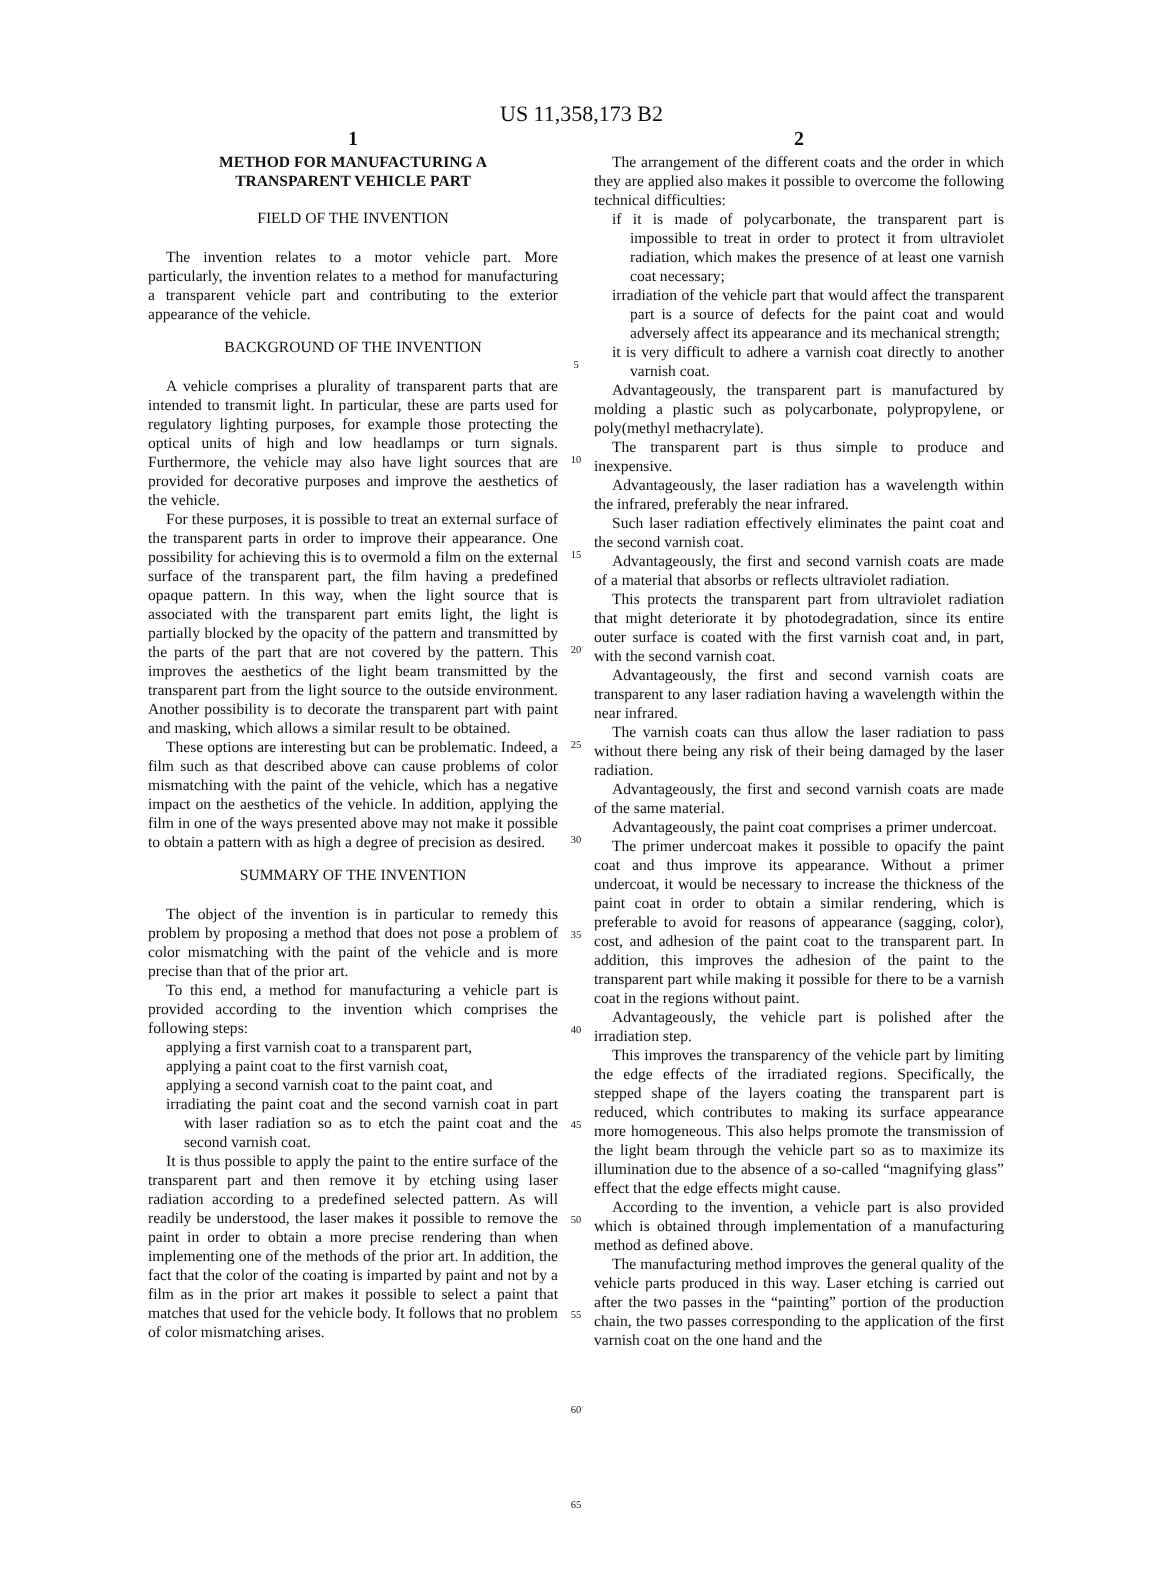US 11,358,173 B2
1
METHOD FOR MANUFACTURING A
TRANSPARENT VEHICLE PART
FIELD OF THE INVENTION
The invention relates to a motor vehicle part. More particularly, the invention relates to a method for manufacturing a transparent vehicle part and contributing to the exterior appearance of the vehicle.
BACKGROUND OF THE INVENTION
A vehicle comprises a plurality of transparent parts that are intended to transmit light. In particular, these are parts used for regulatory lighting purposes, for example those protecting the optical units of high and low headlamps or turn signals. Furthermore, the vehicle may also have light sources that are provided for decorative purposes and improve the aesthetics of the vehicle.
For these purposes, it is possible to treat an external surface of the transparent parts in order to improve their appearance. One possibility for achieving this is to overmold a film on the external surface of the transparent part, the film having a predefined opaque pattern. In this way, when the light source that is associated with the transparent part emits light, the light is partially blocked by the opacity of the pattern and transmitted by the parts of the part that are not covered by the pattern. This improves the aesthetics of the light beam transmitted by the transparent part from the light source to the outside environment. Another possibility is to decorate the transparent part with paint and masking, which allows a similar result to be obtained.
These options are interesting but can be problematic. Indeed, a film such as that described above can cause problems of color mismatching with the paint of the vehicle, which has a negative impact on the aesthetics of the vehicle. In addition, applying the film in one of the ways presented above may not make it possible to obtain a pattern with as high a degree of precision as desired.
SUMMARY OF THE INVENTION
The object of the invention is in particular to remedy this problem by proposing a method that does not pose a problem of color mismatching with the paint of the vehicle and is more precise than that of the prior art.
To this end, a method for manufacturing a vehicle part is provided according to the invention which comprises the following steps:
applying a first varnish coat to a transparent part,
applying a paint coat to the first varnish coat,
applying a second varnish coat to the paint coat, and
irradiating the paint coat and the second varnish coat in part with laser radiation so as to etch the paint coat and the second varnish coat.
It is thus possible to apply the paint to the entire surface of the transparent part and then remove it by etching using laser radiation according to a predefined selected pattern. As will readily be understood, the laser makes it possible to remove the paint in order to obtain a more precise rendering than when implementing one of the methods of the prior art. In addition, the fact that the color of the coating is imparted by paint and not by a film as in the prior art makes it possible to select a paint that matches that used for the vehicle body. It follows that no problem of color mismatching arises.
5
10
15
20
25
30
35
40
45
50
55
60
65
2
The arrangement of the different coats and the order in which they are applied also makes it possible to overcome the following technical difficulties:
if it is made of polycarbonate, the transparent part is impossible to treat in order to protect it from ultraviolet radiation, which makes the presence of at least one varnish coat necessary;
irradiation of the vehicle part that would affect the transparent part is a source of defects for the paint coat and would adversely affect its appearance and its mechanical strength;
it is very difficult to adhere a varnish coat directly to another varnish coat.
Advantageously, the transparent part is manufactured by molding a plastic such as polycarbonate, polypropylene, or poly(methyl methacrylate).
The transparent part is thus simple to produce and inexpensive.
Advantageously, the laser radiation has a wavelength within the infrared, preferably the near infrared.
Such laser radiation effectively eliminates the paint coat and the second varnish coat.
Advantageously, the first and second varnish coats are made of a material that absorbs or reflects ultraviolet radiation.
This protects the transparent part from ultraviolet radiation that might deteriorate it by photodegradation, since its entire outer surface is coated with the first varnish coat and, in part, with the second varnish coat.
Advantageously, the first and second varnish coats are transparent to any laser radiation having a wavelength within the near infrared.
The varnish coats can thus allow the laser radiation to pass without there being any risk of their being damaged by the laser radiation.
Advantageously, the first and second varnish coats are made of the same material.
Advantageously, the paint coat comprises a primer undercoat.
The primer undercoat makes it possible to opacify the paint coat and thus improve its appearance. Without a primer undercoat, it would be necessary to increase the thickness of the paint coat in order to obtain a similar rendering, which is preferable to avoid for reasons of appearance (sagging, color), cost, and adhesion of the paint coat to the transparent part. In addition, this improves the adhesion of the paint to the transparent part while making it possible for there to be a varnish coat in the regions without paint.
Advantageously, the vehicle part is polished after the irradiation step.
This improves the transparency of the vehicle part by limiting the edge effects of the irradiated regions. Specifically, the stepped shape of the layers coating the transparent part is reduced, which contributes to making its surface appearance more homogeneous. This also helps promote the transmission of the light beam through the vehicle part so as to maximize its illumination due to the absence of a so-called “magnifying glass” effect that the edge effects might cause.
According to the invention, a vehicle part is also provided which is obtained through implementation of a manufacturing method as defined above.
The manufacturing method improves the general quality of the vehicle parts produced in this way. Laser etching is carried out after the two passes in the “painting” portion of the production chain, the two passes corresponding to the application of the first varnish coat on the one hand and the